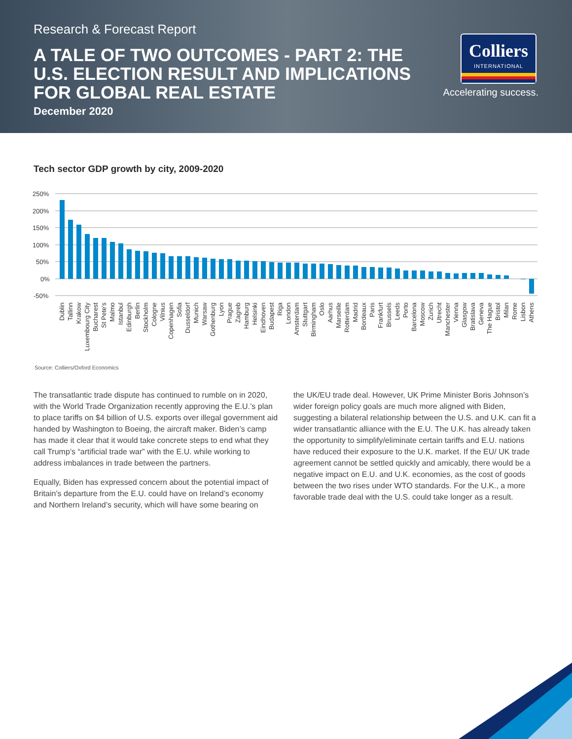Research & Forecast Report
A TALE OF TWO OUTCOMES - PART 2: THE U.S. ELECTION RESULT AND IMPLICATIONS FOR GLOBAL REAL ESTATE
December 2020
Colliers
INTERNATIONAL
Accelerating success.
Tech sector GDP growth by city, 2009-2020
250%
200%
150%
100%
50%
0%
-50%
Dublin
Tallinn
Krakow
Luxembourg City
Bucharest
St Pete's
Malmo
Istanbul
Edinburgh
Berlin
Stockholm
Cologne
Vilnius
Copenhagen
Sofia
Dusseldorf
Munich
Warsaw
Gothenburg
Lyon
Prague
Zagreb
Hamburg
Helsinki
Eindhoven
Budapest
Riga
London
Amsterdam
Stuttgart
Birmingham
Oslo
Aarhus
Marseille
Rotterdam
Madrid
Bordeaux
Paris
Frankfurt
Brussels
Leeds
Porto
Barcelona
Moscow
Zurich
Utrecht
Manchester
Vienna
Glasgow
Bratislava
Geneva
The Hague
Bristol
Milan
Rome
Lisbon
Athens
Source: Colliers/Oxford Economics
The transatlantic trade dispute has continued to rumble on in 2020, with the World Trade Organization recently approving the E.U.’s plan to place tariffs on $4 billion of U.S. exports over illegal government aid handed by Washington to Boeing, the aircraft maker. Biden’s camp has made it clear that it would take concrete steps to end what they call Trump’s “artificial trade war” with the E.U. while working to address imbalances in trade between the partners.
Equally, Biden has expressed concern about the potential impact of Britain’s departure from the E.U. could have on Ireland’s economy and Northern Ireland’s security, which will have some bearing on
the UK/EU trade deal. However, UK Prime Minister Boris Johnson’s wider foreign policy goals are much more aligned with Biden, suggesting a bilateral relationship between the U.S. and U.K. can fit a wider transatlantic alliance with the E.U. The U.K. has already taken the opportunity to simplify/eliminate certain tariffs and E.U. nations have reduced their exposure to the U.K. market. If the EU/ UK trade agreement cannot be settled quickly and amicably, there would be a negative impact on E.U. and U.K. economies, as the cost of goods between the two rises under WTO standards. For the U.K., a more favorable trade deal with the U.S. could take longer as a result.